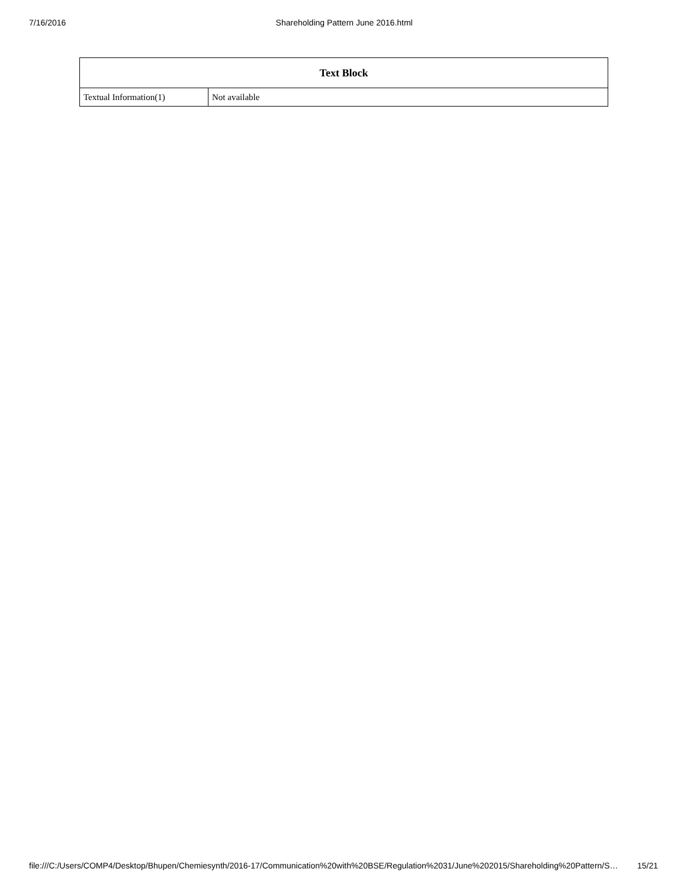7/16/2016 Shareholding Pattern June 2016.html
| Text Block | |
| --- | --- |
| Textual Information(1) | Not available |
file:///C:/Users/COMP4/Desktop/Bhupen/Chemiesynth/2016-17/Communication%20with%20BSE/Regulation%2031/June%202015/Shareholding%20Pattern/S… 15/21